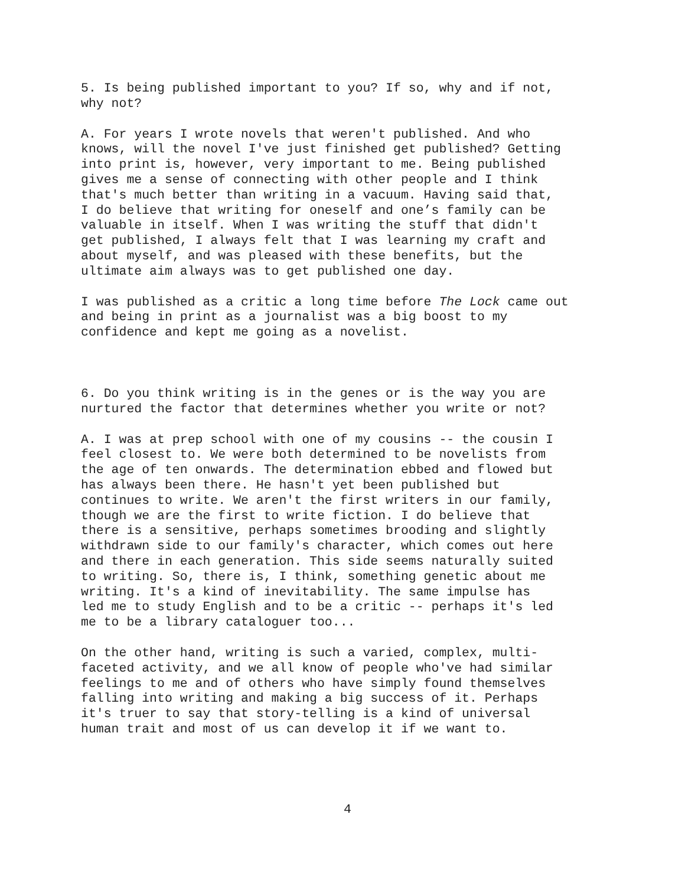5. Is being published important to you? If so, why and if not, why not?
A. For years I wrote novels that weren't published. And who knows, will the novel I've just finished get published? Getting into print is, however, very important to me. Being published gives me a sense of connecting with other people and I think that's much better than writing in a vacuum. Having said that, I do believe that writing for oneself and one’s family can be valuable in itself. When I was writing the stuff that didn't get published, I always felt that I was learning my craft and about myself, and was pleased with these benefits, but the ultimate aim always was to get published one day.
I was published as a critic a long time before The Lock came out and being in print as a journalist was a big boost to my confidence and kept me going as a novelist.
6. Do you think writing is in the genes or is the way you are nurtured the factor that determines whether you write or not?
A. I was at prep school with one of my cousins -- the cousin I feel closest to. We were both determined to be novelists from the age of ten onwards. The determination ebbed and flowed but has always been there. He hasn't yet been published but continues to write. We aren't the first writers in our family, though we are the first to write fiction. I do believe that there is a sensitive, perhaps sometimes brooding and slightly withdrawn side to our family's character, which comes out here and there in each generation. This side seems naturally suited to writing. So, there is, I think, something genetic about me writing. It's a kind of inevitability. The same impulse has led me to study English and to be a critic -- perhaps it's led me to be a library cataloguer too...
On the other hand, writing is such a varied, complex, multi- faceted activity, and we all know of people who've had similar feelings to me and of others who have simply found themselves falling into writing and making a big success of it. Perhaps it's truer to say that story-telling is a kind of universal human trait and most of us can develop it if we want to.
4